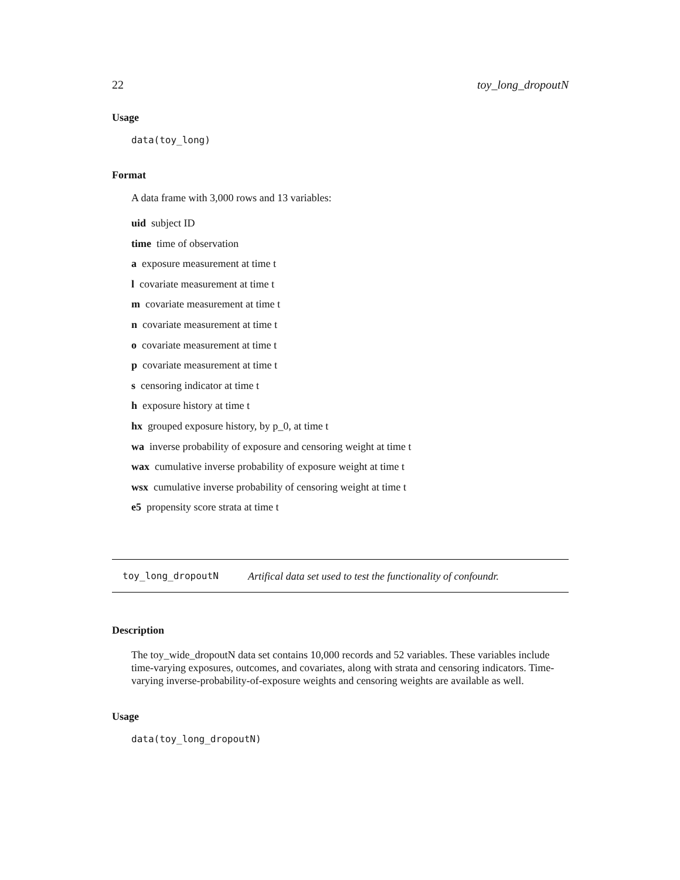22 toy_long_dropoutN
Usage
data(toy_long)
Format
A data frame with 3,000 rows and 13 variables:
uid subject ID
time time of observation
a exposure measurement at time t
l covariate measurement at time t
m covariate measurement at time t
n covariate measurement at time t
o covariate measurement at time t
p covariate measurement at time t
s censoring indicator at time t
h exposure history at time t
hx grouped exposure history, by p_0, at time t
wa inverse probability of exposure and censoring weight at time t
wax cumulative inverse probability of exposure weight at time t
wsx cumulative inverse probability of censoring weight at time t
e5 propensity score strata at time t
toy_long_dropoutN Artifical data set used to test the functionality of confoundr.
Description
The toy_wide_dropoutN data set contains 10,000 records and 52 variables. These variables include time-varying exposures, outcomes, and covariates, along with strata and censoring indicators. Time-varying inverse-probability-of-exposure weights and censoring weights are available as well.
Usage
data(toy_long_dropoutN)